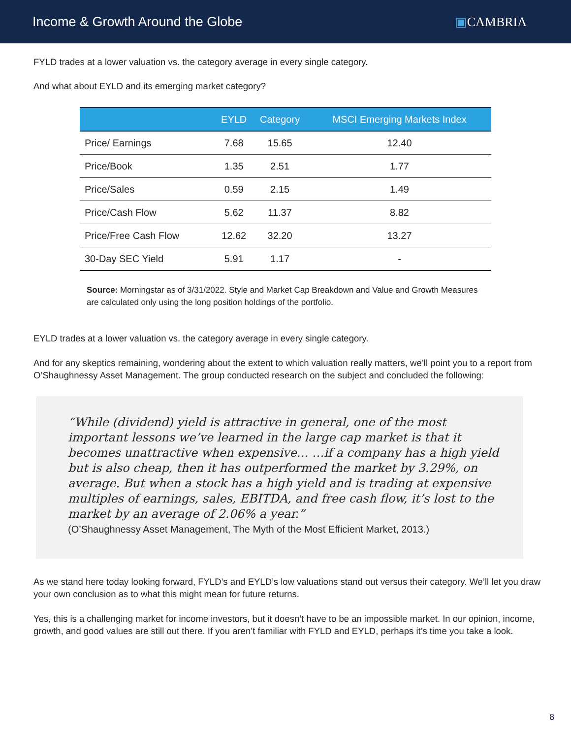Income & Growth Around the Globe
▣CAMBRIA
FYLD trades at a lower valuation vs. the category average in every single category.
And what about EYLD and its emerging market category?
| | EYLD | Category | MSCI Emerging Markets Index |
| --- | --- | --- | --- |
| Price/ Earnings | 7.68 | 15.65 | 12.40 |
| Price/Book | 1.35 | 2.51 | 1.77 |
| Price/Sales | 0.59 | 2.15 | 1.49 |
| Price/Cash Flow | 5.62 | 11.37 | 8.82 |
| Price/Free Cash Flow | 12.62 | 32.20 | 13.27 |
| 30-Day SEC Yield | 5.91 | 1.17 | - |
Source: Morningstar as of 3/31/2022. Style and Market Cap Breakdown and Value and Growth Measures are calculated only using the long position holdings of the portfolio.
EYLD trades at a lower valuation vs. the category average in every single category.
And for any skeptics remaining, wondering about the extent to which valuation really matters, we’ll point you to a report from O’Shaughnessy Asset Management. The group conducted research on the subject and concluded the following:
“While (dividend) yield is attractive in general, one of the most important lessons we’ve learned in the large cap market is that it becomes unattractive when expensive… …if a company has a high yield but is also cheap, then it has outperformed the market by 3.29%, on average. But when a stock has a high yield and is trading at expensive multiples of earnings, sales, EBITDA, and free cash flow, it’s lost to the market by an average of 2.06% a year.”
(O’Shaughnessy Asset Management, The Myth of the Most Efficient Market, 2013.)
As we stand here today looking forward, FYLD’s and EYLD’s low valuations stand out versus their category. We’ll let you draw your own conclusion as to what this might mean for future returns.
Yes, this is a challenging market for income investors, but it doesn’t have to be an impossible market. In our opinion, income, growth, and good values are still out there. If you aren’t familiar with FYLD and EYLD, perhaps it’s time you take a look.
8